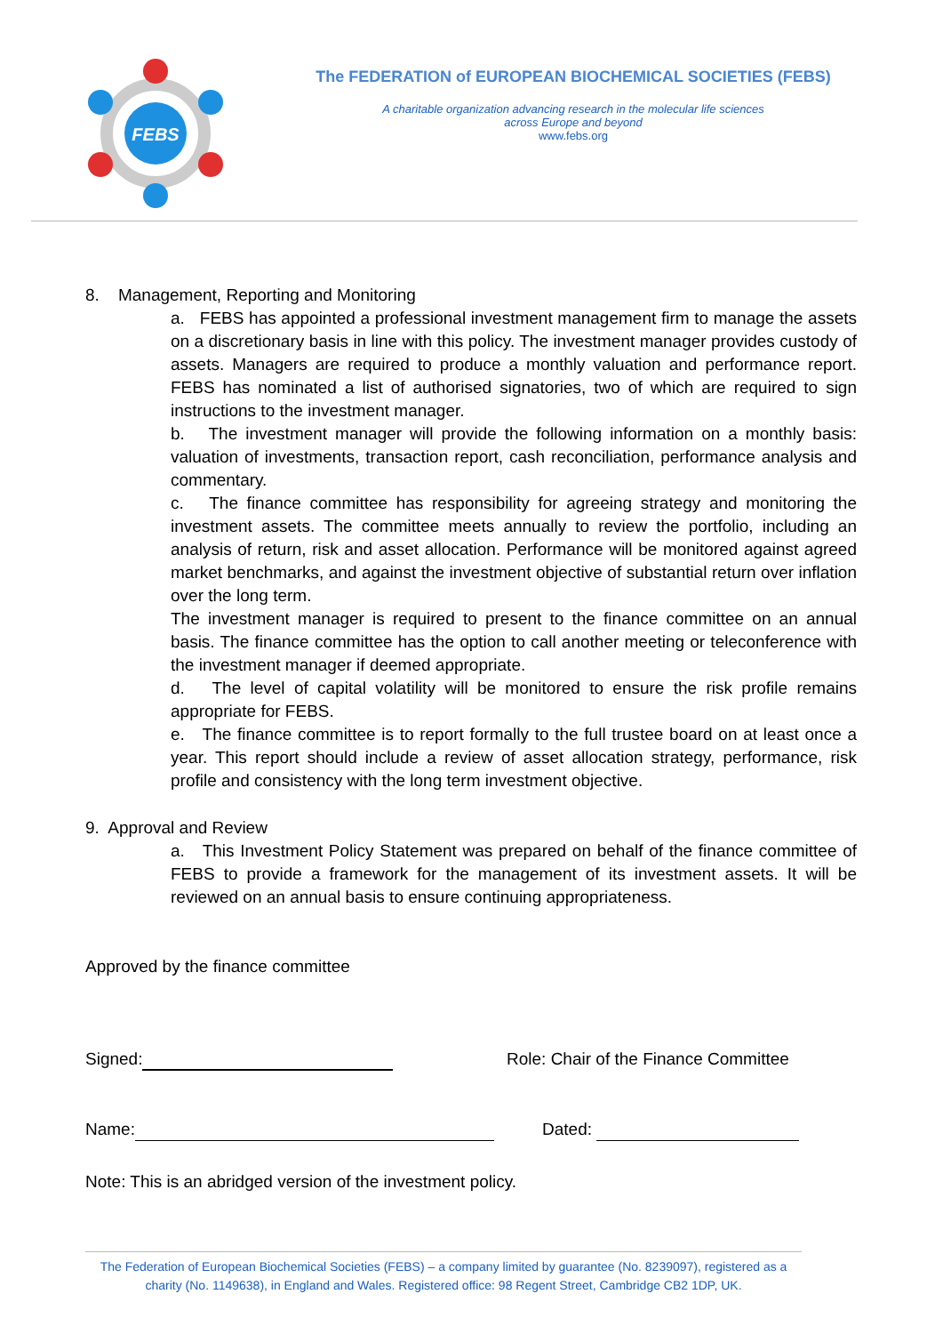FEBS
The FEDERATION of EUROPEAN BIOCHEMICAL SOCIETIES (FEBS)
A charitable organization advancing research in the molecular life sciences
across Europe and beyond
www.febs.org
8. Management, Reporting and Monitoring
a. FEBS has appointed a professional investment management firm to manage the assets on a discretionary basis in line with this policy. The investment manager provides custody of assets. Managers are required to produce a monthly valuation and performance report. FEBS has nominated a list of authorised signatories, two of which are required to sign instructions to the investment manager.
b. The investment manager will provide the following information on a monthly basis: valuation of investments, transaction report, cash reconciliation, performance analysis and commentary.
c. The finance committee has responsibility for agreeing strategy and monitoring the investment assets. The committee meets annually to review the portfolio, including an analysis of return, risk and asset allocation. Performance will be monitored against agreed market benchmarks, and against the investment objective of substantial return over inflation over the long term.
The investment manager is required to present to the finance committee on an annual basis. The finance committee has the option to call another meeting or teleconference with the investment manager if deemed appropriate.
d. The level of capital volatility will be monitored to ensure the risk profile remains appropriate for FEBS.
e. The finance committee is to report formally to the full trustee board on at least once a year. This report should include a review of asset allocation strategy, performance, risk profile and consistency with the long term investment objective.
9. Approval and Review
a. This Investment Policy Statement was prepared on behalf of the finance committee of FEBS to provide a framework for the management of its investment assets. It will be reviewed on an annual basis to ensure continuing appropriateness.
Approved by the finance committee
Signed: Role: Chair of the Finance Committee
Name: Dated:
Note: This is an abridged version of the investment policy.
The Federation of European Biochemical Societies (FEBS) – a company limited by guarantee (No. 8239097), registered as a charity (No. 1149638), in England and Wales. Registered office: 98 Regent Street, Cambridge CB2 1DP, UK.